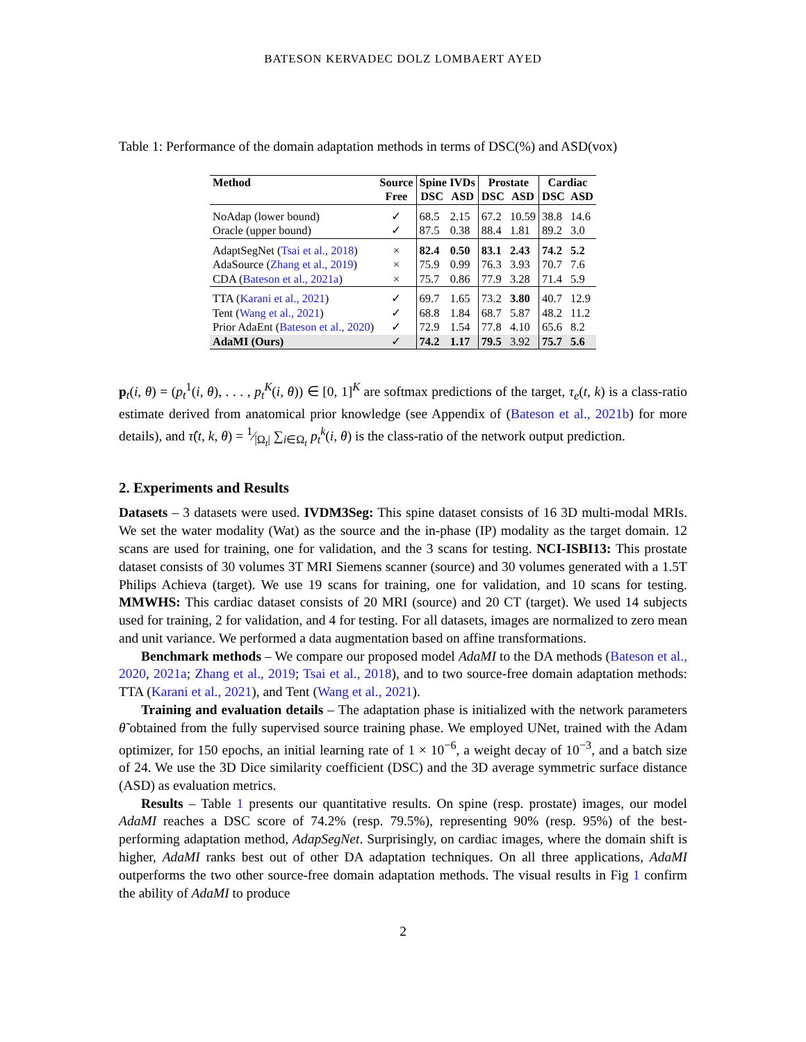BATESON KERVADEC DOLZ LOMBAERT AYED
Table 1: Performance of the domain adaptation methods in terms of DSC(%) and ASD(vox)
| Method | Source | Spine IVDs | | Prostate | | Cardiac | |
| --- | --- | --- | --- | --- | --- | --- | --- |
| | Free | DSC | ASD | DSC | ASD | DSC | ASD |
| NoAdap (lower bound) | ✓ | 68.5 | 2.15 | 67.2 | 10.59 | 38.8 | 14.6 |
| Oracle (upper bound) | ✓ | 87.5 | 0.38 | 88.4 | 1.81 | 89.2 | 3.0 |
| AdaptSegNet ( Tsai et al., 2018 ) | × | 82.4 | 0.50 | 83.1 | 2.43 | 74.2 | 5.2 |
| AdaSource ( Zhang et al., 2019 ) | × | 75.9 | 0.99 | 76.3 | 3.93 | 70.7 | 7.6 |
| CDA ( Bateson et al., 2021a ) | × | 75.7 | 0.86 | 77.9 | 3.28 | 71.4 | 5.9 |
| TTA ( Karani et al., 2021 ) | ✓ | 69.7 | 1.65 | 73.2 | 3.80 | 40.7 | 12.9 |
| Tent ( Wang et al., 2021 ) | ✓ | 68.8 | 1.84 | 68.7 | 5.87 | 48.2 | 11.2 |
| Prior AdaEnt ( Bateson et al., 2020 ) | ✓ | 72.9 | 1.54 | 77.8 | 4.10 | 65.6 | 8.2 |
| AdaMI (Ours) | ✓ | 74.2 | 1.17 | 79.5 | 3.92 | 75.7 | 5.6 |
p<sub>t</sub>(i, θ) = (p<sub>t</sub><sup>1</sup>(i, θ), . . . , p<sub>t</sub><sup>K</sup>(i, θ)) ∈ [0, 1]<sup>K</sup> are softmax predictions of the target, τ<sub>e</sub>(t, k) is a class-ratio estimate derived from anatomical prior knowledge (see Appendix of (Bateson et al., 2021b) for more details), and τ̂(t, k, θ) = 1⁄|Ω<sub>t</sub>| ∑<sub>i∈Ω<sub>t</sub></sub> p<sub>t</sub><sup>k</sup>(i, θ) is the class-ratio of the network output prediction.
2. Experiments and Results
Datasets – 3 datasets were used. IVDM3Seg: This spine dataset consists of 16 3D multi-modal MRIs. We set the water modality (Wat) as the source and the in-phase (IP) modality as the target domain. 12 scans are used for training, one for validation, and the 3 scans for testing. NCI-ISBI13: This prostate dataset consists of 30 volumes 3T MRI Siemens scanner (source) and 30 volumes generated with a 1.5T Philips Achieva (target). We use 19 scans for training, one for validation, and 10 scans for testing. MMWHS: This cardiac dataset consists of 20 MRI (source) and 20 CT (target). We used 14 subjects used for training, 2 for validation, and 4 for testing. For all datasets, images are normalized to zero mean and unit variance. We performed a data augmentation based on affine transformations.
Benchmark methods – We compare our proposed model AdaMI to the DA methods (Bateson et al., 2020, 2021a; Zhang et al., 2019; Tsai et al., 2018), and to two source-free domain adaptation methods: TTA (Karani et al., 2021), and Tent (Wang et al., 2021).
Training and evaluation details – The adaptation phase is initialized with the network parameters θ̃ obtained from the fully supervised source training phase. We employed UNet, trained with the Adam optimizer, for 150 epochs, an initial learning rate of 1 × 10<sup>−6</sup>, a weight decay of 10<sup>−3</sup>, and a batch size of 24. We use the 3D Dice similarity coefficient (DSC) and the 3D average symmetric surface distance (ASD) as evaluation metrics.
Results – Table 1 presents our quantitative results. On spine (resp. prostate) images, our model AdaMI reaches a DSC score of 74.2% (resp. 79.5%), representing 90% (resp. 95%) of the best-performing adaptation method, AdapSegNet. Surprisingly, on cardiac images, where the domain shift is higher, AdaMI ranks best out of other DA adaptation techniques. On all three applications, AdaMI outperforms the two other source-free domain adaptation methods. The visual results in Fig 1 confirm the ability of AdaMI to produce
2